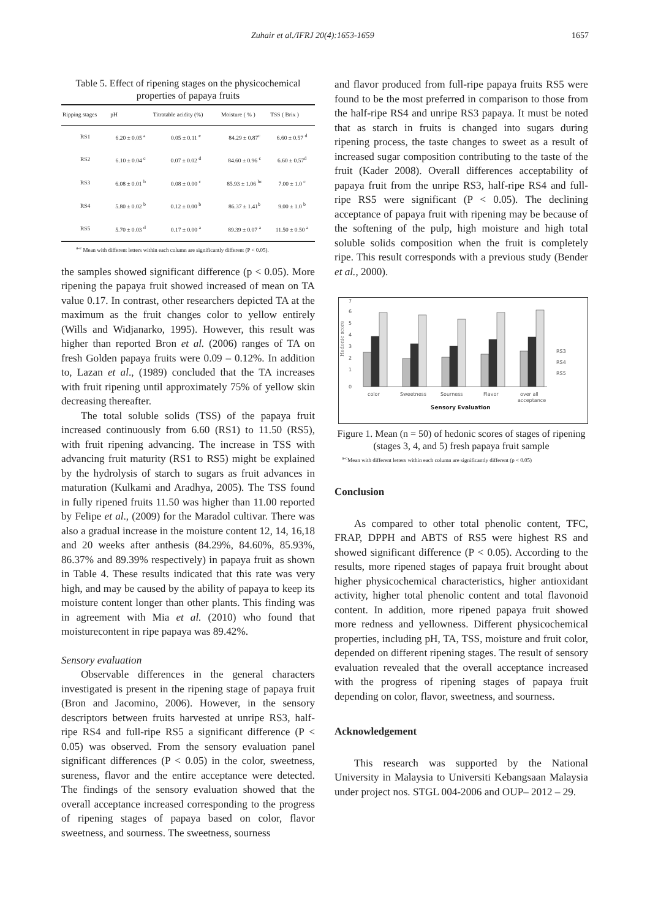Zuhair et al./IFRJ 20(4):1653-1659 1657
Table 5. Effect of ripening stages on the physicochemical properties of papaya fruits
| Ripping stages | pH | Titratable acidity (%) | Moisture ( % ) | TSS ( Brix ) |
| --- | --- | --- | --- | --- |
| RS1 | 6.20 ± 0.05 <sup>a</sup> | 0.05 ± 0.11 <sup>e</sup> | 84.29 ± 0.87<sup>c</sup> | 6.60 ± 0.57 <sup>d</sup> |
| RS2 | 6.10 ± 0.04 <sup>c</sup> | 0.07 ± 0.02 <sup>d</sup> | 84.60 ± 0.96 <sup>c</sup> | 6.60 ± 0.57<sup>d</sup> |
| RS3 | 6.08 ± 0.01 <sup>b</sup> | 0.08 ± 0.00 <sup>c</sup> | 85.93 ± 1.06 <sup>bc</sup> | 7.00 ± 1.0 <sup>c</sup> |
| RS4 | 5.80 ± 0.02 <sup>b</sup> | 0.12 ± 0.00 <sup>b</sup> | 86.37 ± 1.41<sup>b</sup> | 9.00 ± 1.0 <sup>b</sup> |
| RS5 | 5.70 ± 0.03 <sup>d</sup> | 0.17 ± 0.00 <sup>a</sup> | 89.39 ± 0.07 <sup>a</sup> | 11.50 ± 0.50 <sup>a</sup> |
<sup>a-e</sup> Mean with different letters within each column are significantly different (P < 0.05).
the samples showed significant difference (p < 0.05). More ripening the papaya fruit showed increased of mean on TA value 0.17. In contrast, other researchers depicted TA at the maximum as the fruit changes color to yellow entirely (Wills and Widjanarko, 1995). However, this result was higher than reported Bron et al. (2006) ranges of TA on fresh Golden papaya fruits were 0.09 – 0.12%. In addition to, Lazan et al., (1989) concluded that the TA increases with fruit ripening until approximately 75% of yellow skin decreasing thereafter.
The total soluble solids (TSS) of the papaya fruit increased continuously from 6.60 (RS1) to 11.50 (RS5), with fruit ripening advancing. The increase in TSS with advancing fruit maturity (RS1 to RS5) might be explained by the hydrolysis of starch to sugars as fruit advances in maturation (Kulkami and Aradhya, 2005). The TSS found in fully ripened fruits 11.50 was higher than 11.00 reported by Felipe et al., (2009) for the Maradol cultivar. There was also a gradual increase in the moisture content 12, 14, 16,18 and 20 weeks after anthesis (84.29%, 84.60%, 85.93%, 86.37% and 89.39% respectively) in papaya fruit as shown in Table 4. These results indicated that this rate was very high, and may be caused by the ability of papaya to keep its moisture content longer than other plants. This finding was in agreement with Mia et al. (2010) who found that moisturecontent in ripe papaya was 89.42%.
Sensory evaluation
Observable differences in the general characters investigated is present in the ripening stage of papaya fruit (Bron and Jacomino, 2006). However, in the sensory descriptors between fruits harvested at unripe RS3, half-ripe RS4 and full-ripe RS5 a significant difference (P < 0.05) was observed. From the sensory evaluation panel significant differences (P < 0.05) in the color, sweetness, sureness, flavor and the entire acceptance were detected. The findings of the sensory evaluation showed that the overall acceptance increased corresponding to the progress of ripening stages of papaya based on color, flavor sweetness, and sourness. The sweetness, sourness
and flavor produced from full-ripe papaya fruits RS5 were found to be the most preferred in comparison to those from the half-ripe RS4 and unripe RS3 papaya. It must be noted that as starch in fruits is changed into sugars during ripening process, the taste changes to sweet as a result of increased sugar composition contributing to the taste of the fruit (Kader 2008). Overall differences acceptability of papaya fruit from the unripe RS3, half-ripe RS4 and full-ripe RS5 were significant (P < 0.05). The declining acceptance of papaya fruit with ripening may be because of the softening of the pulp, high moisture and high total soluble solids composition when the fruit is completely ripe. This result corresponds with a previous study (Bender et al., 2000).
Hedonic score
0
1
2
3
4
5
6
7
color
Sweetness
Sourness
Flavor
over all
acceptance
Sensory Evaluation
RS3
RS4
RS5
Figure 1. Mean (n = 50) of hedonic scores of stages of ripening (stages 3, 4, and 5) fresh papaya fruit sample
<sup>a-c</sup>Mean with different letters within each column are significantly different (p < 0.05)
Conclusion
As compared to other total phenolic content, TFC, FRAP, DPPH and ABTS of RS5 were highest RS and showed significant difference (P < 0.05). According to the results, more ripened stages of papaya fruit brought about higher physicochemical characteristics, higher antioxidant activity, higher total phenolic content and total flavonoid content. In addition, more ripened papaya fruit showed more redness and yellowness. Different physicochemical properties, including pH, TA, TSS, moisture and fruit color, depended on different ripening stages. The result of sensory evaluation revealed that the overall acceptance increased with the progress of ripening stages of papaya fruit depending on color, flavor, sweetness, and sourness.
Acknowledgement
This research was supported by the National University in Malaysia to Universiti Kebangsaan Malaysia under project nos. STGL 004-2006 and OUP– 2012 – 29.